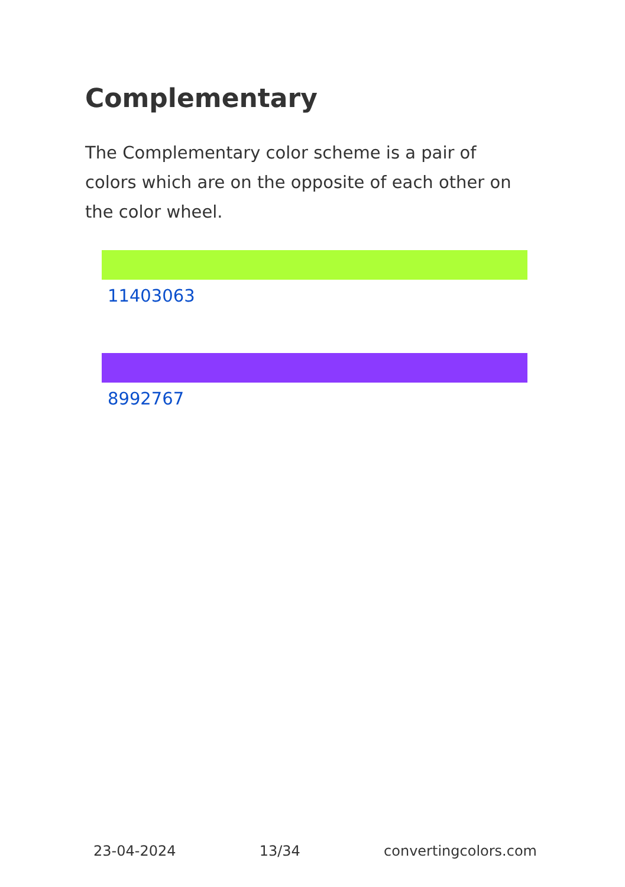Complementary
The Complementary color scheme is a pair of colors which are on the opposite of each other on the color wheel.
11403063
8992767
23-04-2024 13/34 convertingcolors.com